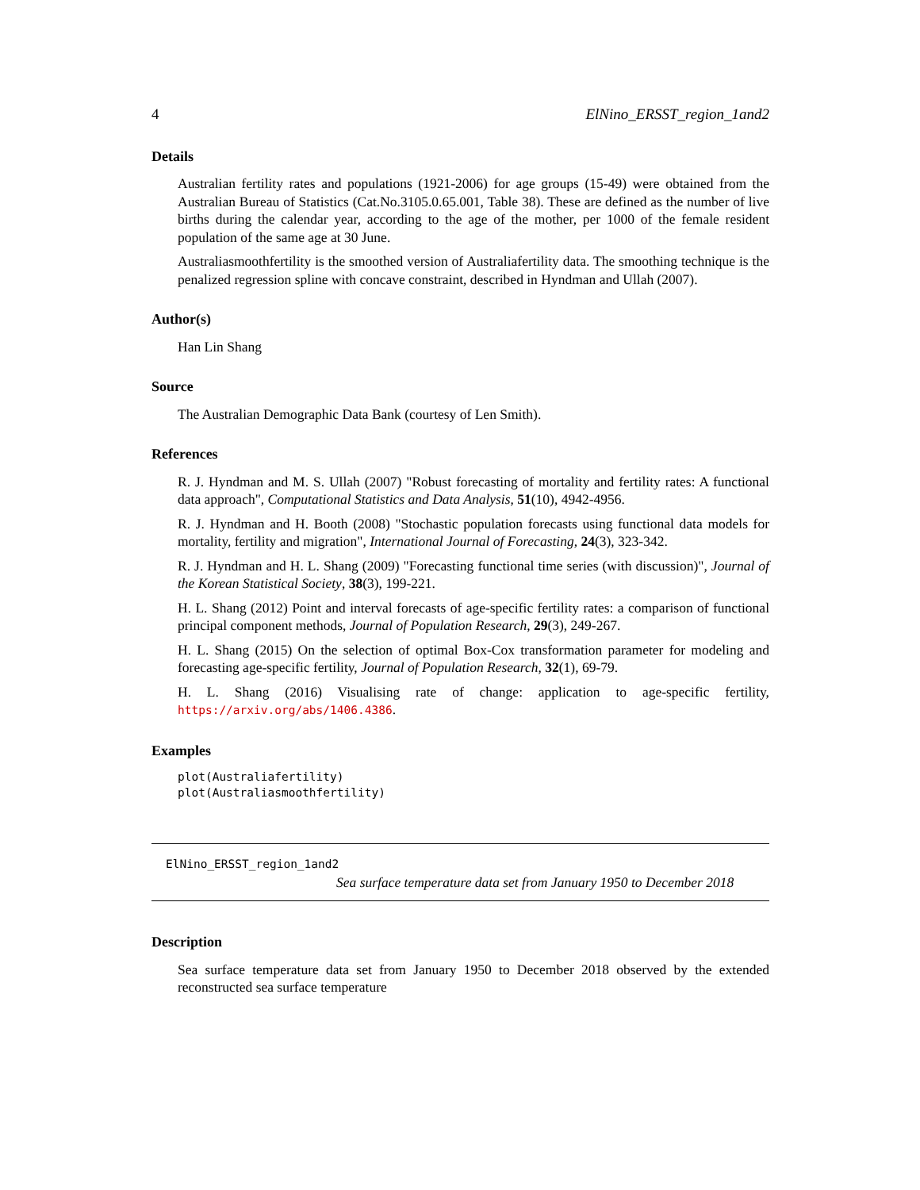4 ElNino_ERSST_region_1and2
Details
Australian fertility rates and populations (1921-2006) for age groups (15-49) were obtained from the Australian Bureau of Statistics (Cat.No.3105.0.65.001, Table 38). These are defined as the number of live births during the calendar year, according to the age of the mother, per 1000 of the female resident population of the same age at 30 June.
Australiasmoothfertility is the smoothed version of Australiafertility data. The smoothing technique is the penalized regression spline with concave constraint, described in Hyndman and Ullah (2007).
Author(s)
Han Lin Shang
Source
The Australian Demographic Data Bank (courtesy of Len Smith).
References
R. J. Hyndman and M. S. Ullah (2007) "Robust forecasting of mortality and fertility rates: A functional data approach", Computational Statistics and Data Analysis, 51(10), 4942-4956.
R. J. Hyndman and H. Booth (2008) "Stochastic population forecasts using functional data models for mortality, fertility and migration", International Journal of Forecasting, 24(3), 323-342.
R. J. Hyndman and H. L. Shang (2009) "Forecasting functional time series (with discussion)", Journal of the Korean Statistical Society, 38(3), 199-221.
H. L. Shang (2012) Point and interval forecasts of age-specific fertility rates: a comparison of functional principal component methods, Journal of Population Research, 29(3), 249-267.
H. L. Shang (2015) On the selection of optimal Box-Cox transformation parameter for modeling and forecasting age-specific fertility, Journal of Population Research, 32(1), 69-79.
H. L. Shang (2016) Visualising rate of change: application to age-specific fertility, https://arxiv.org/abs/1406.4386.
Examples
plot(Australiafertility)
plot(Australiasmoothfertility)
ElNino_ERSST_region_1and2
Sea surface temperature data set from January 1950 to December 2018
Description
Sea surface temperature data set from January 1950 to December 2018 observed by the extended reconstructed sea surface temperature